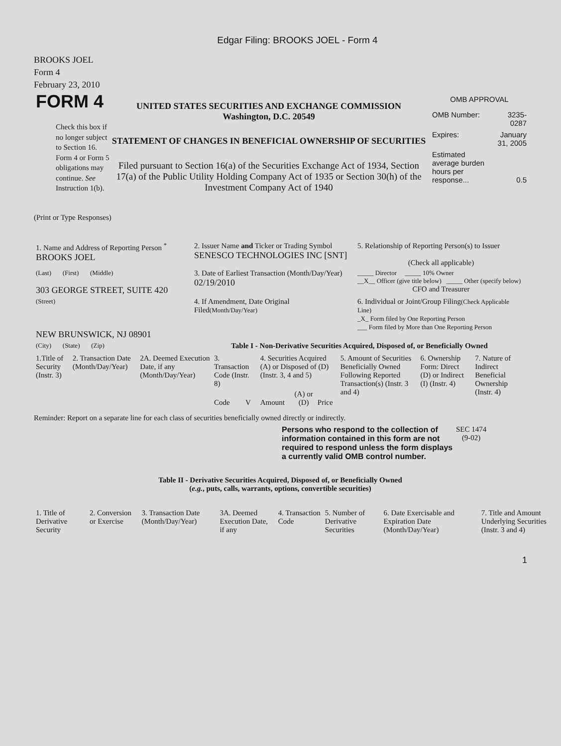Edgar Filing: BROOKS JOEL - Form 4
BROOKS JOEL
Form 4
February 23, 2010
FORM 4
Check this box if no longer subject to Section 16. Form 4 or Form 5 obligations may continue. See Instruction 1(b).
UNITED STATES SECURITIES AND EXCHANGE COMMISSION
Washington, D.C. 20549
STATEMENT OF CHANGES IN BENEFICIAL OWNERSHIP OF SECURITIES
Filed pursuant to Section 16(a) of the Securities Exchange Act of 1934, Section 17(a) of the Public Utility Holding Company Act of 1935 or Section 30(h) of the Investment Company Act of 1940
OMB APPROVAL
| OMB Number: | 3235-0287 |
| Expires: | January 31, 2005 |
| Estimated average burden hours per response... | 0.5 |
(Print or Type Responses)
| 1. Name and Address of Reporting Person <sup>*</sup> BROOKS JOEL | 2. Issuer Name and Ticker or Trading Symbol SENESCO TECHNOLOGIES INC [SNT] | 5. Relationship of Reporting Person(s) to Issuer (Check all applicable) |
| (Last) (First) (Middle) 303 GEORGE STREET, SUITE 420 | 3. Date of Earliest Transaction (Month/Day/Year) 02/19/2010 | _____ Director _____ 10% Owner __X__ Officer (give title below) _____ Other (specify below) CFO and Treasurer |
| (Street) NEW BRUNSWICK, NJ 08901 | 4. If Amendment, Date Original Filed (Month/Day/Year) | 6. Individual or Joint/Group Filing (Check Applicable Line) _X_ Form filed by One Reporting Person ___ Form filed by More than One Reporting Person |
| (City) (State) (Zip) | Table I - Non-Derivative Securities Acquired, Disposed of, or Beneficially Owned | |
| 1.Title of Security (Instr. 3) | 2. Transaction Date (Month/Day/Year) | 2A. Deemed Execution Date, if any (Month/Day/Year) | 3. Transaction Code (Instr. 8) | | 4. Securities Acquired (A) or Disposed of (D) (Instr. 3, 4 and 5) | | | 5. Amount of Securities Beneficially Owned Following Reported Transaction(s) (Instr. 3 and 4) | 6. Ownership Form: Direct (D) or Indirect (I) (Instr. 4) | 7. Nature of Indirect Beneficial Ownership (Instr. 4) |
| --- | --- | --- | --- | --- | --- | --- | --- | --- | --- | --- |
| | | | Code | V | Amount | (A) or (D) | Price | | | |
Reminder: Report on a separate line for each class of securities beneficially owned directly or indirectly.
Persons who respond to the collection of information contained in this form are not required to respond unless the form displays a currently valid OMB control number.
SEC 1474
(9-02)
Table II - Derivative Securities Acquired, Disposed of, or Beneficially Owned
(e.g., puts, calls, warrants, options, convertible securities)
| 1. Title of Derivative Security | 2. Conversion or Exercise | 3. Transaction Date (Month/Day/Year) | 3A. Deemed Execution Date, if any | 4. Transaction Code | 5. Number of Derivative Securities | 6. Date Exercisable and Expiration Date (Month/Day/Year) | 7. Title and Amount Underlying Securities (Instr. 3 and 4) |
| --- | --- | --- | --- | --- | --- | --- | --- |
1